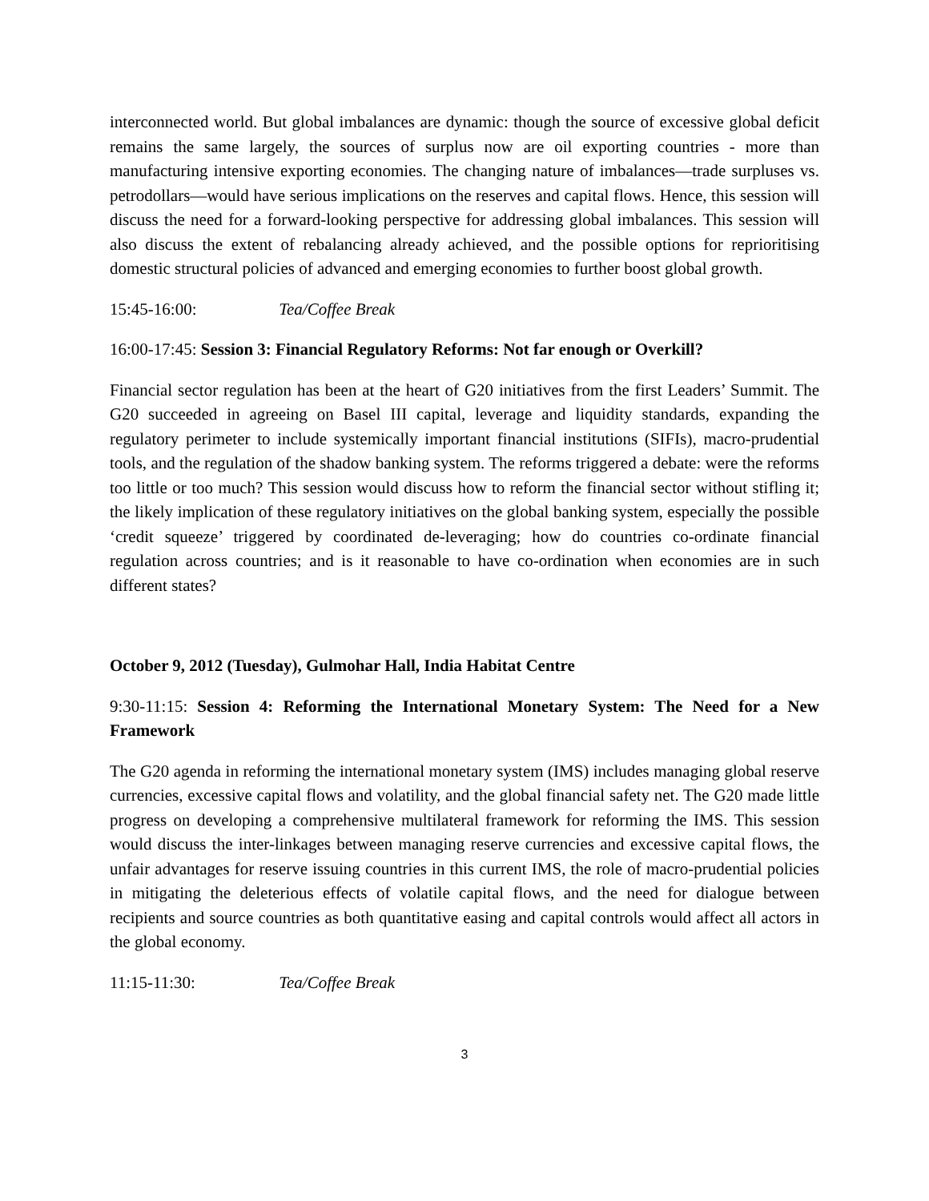interconnected world. But global imbalances are dynamic: though the source of excessive global deficit remains the same largely, the sources of surplus now are oil exporting countries - more than manufacturing intensive exporting economies. The changing nature of imbalances—trade surpluses vs. petrodollars—would have serious implications on the reserves and capital flows. Hence, this session will discuss the need for a forward-looking perspective for addressing global imbalances. This session will also discuss the extent of rebalancing already achieved, and the possible options for reprioritising domestic structural policies of advanced and emerging economies to further boost global growth.
15:45-16:00: Tea/Coffee Break
16:00-17:45: Session 3: Financial Regulatory Reforms: Not far enough or Overkill?
Financial sector regulation has been at the heart of G20 initiatives from the first Leaders’ Summit. The G20 succeeded in agreeing on Basel III capital, leverage and liquidity standards, expanding the regulatory perimeter to include systemically important financial institutions (SIFIs), macro-prudential tools, and the regulation of the shadow banking system. The reforms triggered a debate: were the reforms too little or too much? This session would discuss how to reform the financial sector without stifling it; the likely implication of these regulatory initiatives on the global banking system, especially the possible ‘credit squeeze’ triggered by coordinated de-leveraging; how do countries co-ordinate financial regulation across countries; and is it reasonable to have co-ordination when economies are in such different states?
October 9, 2012 (Tuesday), Gulmohar Hall, India Habitat Centre
9:30-11:15: Session 4: Reforming the International Monetary System: The Need for a New Framework
The G20 agenda in reforming the international monetary system (IMS) includes managing global reserve currencies, excessive capital flows and volatility, and the global financial safety net. The G20 made little progress on developing a comprehensive multilateral framework for reforming the IMS. This session would discuss the inter-linkages between managing reserve currencies and excessive capital flows, the unfair advantages for reserve issuing countries in this current IMS, the role of macro-prudential policies in mitigating the deleterious effects of volatile capital flows, and the need for dialogue between recipients and source countries as both quantitative easing and capital controls would affect all actors in the global economy.
11:15-11:30: Tea/Coffee Break
3